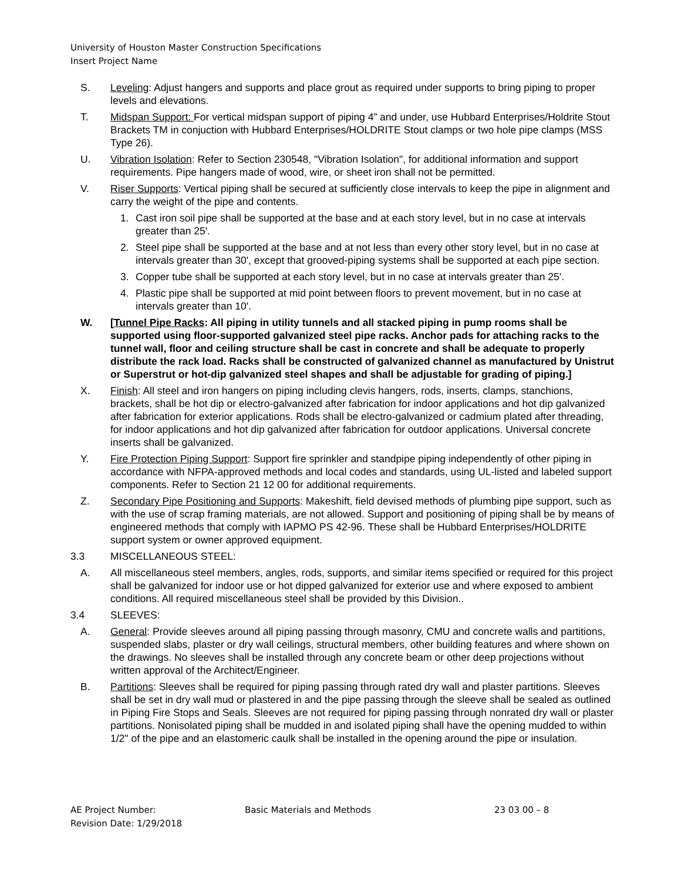University of Houston Master Construction Specifications
Insert Project Name
S. Leveling: Adjust hangers and supports and place grout as required under supports to bring piping to proper levels and elevations.
T. Midspan Support: For vertical midspan support of piping 4” and under, use Hubbard Enterprises/Holdrite Stout Brackets TM in conjuction with Hubbard Enterprises/HOLDRITE Stout clamps or two hole pipe clamps (MSS Type 26).
U. Vibration Isolation: Refer to Section 230548, "Vibration Isolation", for additional information and support requirements. Pipe hangers made of wood, wire, or sheet iron shall not be permitted.
V. Riser Supports: Vertical piping shall be secured at sufficiently close intervals to keep the pipe in alignment and carry the weight of the pipe and contents.
1. Cast iron soil pipe shall be supported at the base and at each story level, but in no case at intervals greater than 25'.
2. Steel pipe shall be supported at the base and at not less than every other story level, but in no case at intervals greater than 30', except that grooved-piping systems shall be supported at each pipe section.
3. Copper tube shall be supported at each story level, but in no case at intervals greater than 25'.
4. Plastic pipe shall be supported at mid point between floors to prevent movement, but in no case at intervals greater than 10'.
W. [Tunnel Pipe Racks: All piping in utility tunnels and all stacked piping in pump rooms shall be supported using floor-supported galvanized steel pipe racks. Anchor pads for attaching racks to the tunnel wall, floor and ceiling structure shall be cast in concrete and shall be adequate to properly distribute the rack load. Racks shall be constructed of galvanized channel as manufactured by Unistrut or Superstrut or hot-dip galvanized steel shapes and shall be adjustable for grading of piping.]
X. Finish: All steel and iron hangers on piping including clevis hangers, rods, inserts, clamps, stanchions, brackets, shall be hot dip or electro-galvanized after fabrication for indoor applications and hot dip galvanized after fabrication for exterior applications. Rods shall be electro-galvanized or cadmium plated after threading, for indoor applications and hot dip galvanized after fabrication for outdoor applications. Universal concrete inserts shall be galvanized.
Y. Fire Protection Piping Support: Support fire sprinkler and standpipe piping independently of other piping in accordance with NFPA-approved methods and local codes and standards, using UL-listed and labeled support components. Refer to Section 21 12 00 for additional requirements.
Z. Secondary Pipe Positioning and Supports: Makeshift, field devised methods of plumbing pipe support, such as with the use of scrap framing materials, are not allowed. Support and positioning of piping shall be by means of engineered methods that comply with IAPMO PS 42-96. These shall be Hubbard Enterprises/HOLDRITE support system or owner approved equipment.
3.3 MISCELLANEOUS STEEL:
A. All miscellaneous steel members, angles, rods, supports, and similar items specified or required for this project shall be galvanized for indoor use or hot dipped galvanized for exterior use and where exposed to ambient conditions. All required miscellaneous steel shall be provided by this Division..
3.4 SLEEVES:
A. General: Provide sleeves around all piping passing through masonry, CMU and concrete walls and partitions, suspended slabs, plaster or dry wall ceilings, structural members, other building features and where shown on the drawings. No sleeves shall be installed through any concrete beam or other deep projections without written approval of the Architect/Engineer.
B. Partitions: Sleeves shall be required for piping passing through rated dry wall and plaster partitions. Sleeves shall be set in dry wall mud or plastered in and the pipe passing through the sleeve shall be sealed as outlined in Piping Fire Stops and Seals. Sleeves are not required for piping passing through nonrated dry wall or plaster partitions. Nonisolated piping shall be mudded in and isolated piping shall have the opening mudded to within 1/2" of the pipe and an elastomeric caulk shall be installed in the opening around the pipe or insulation.
AE Project Number:
Revision Date: 1/29/2018
Basic Materials and Methods 23 03 00 – 8